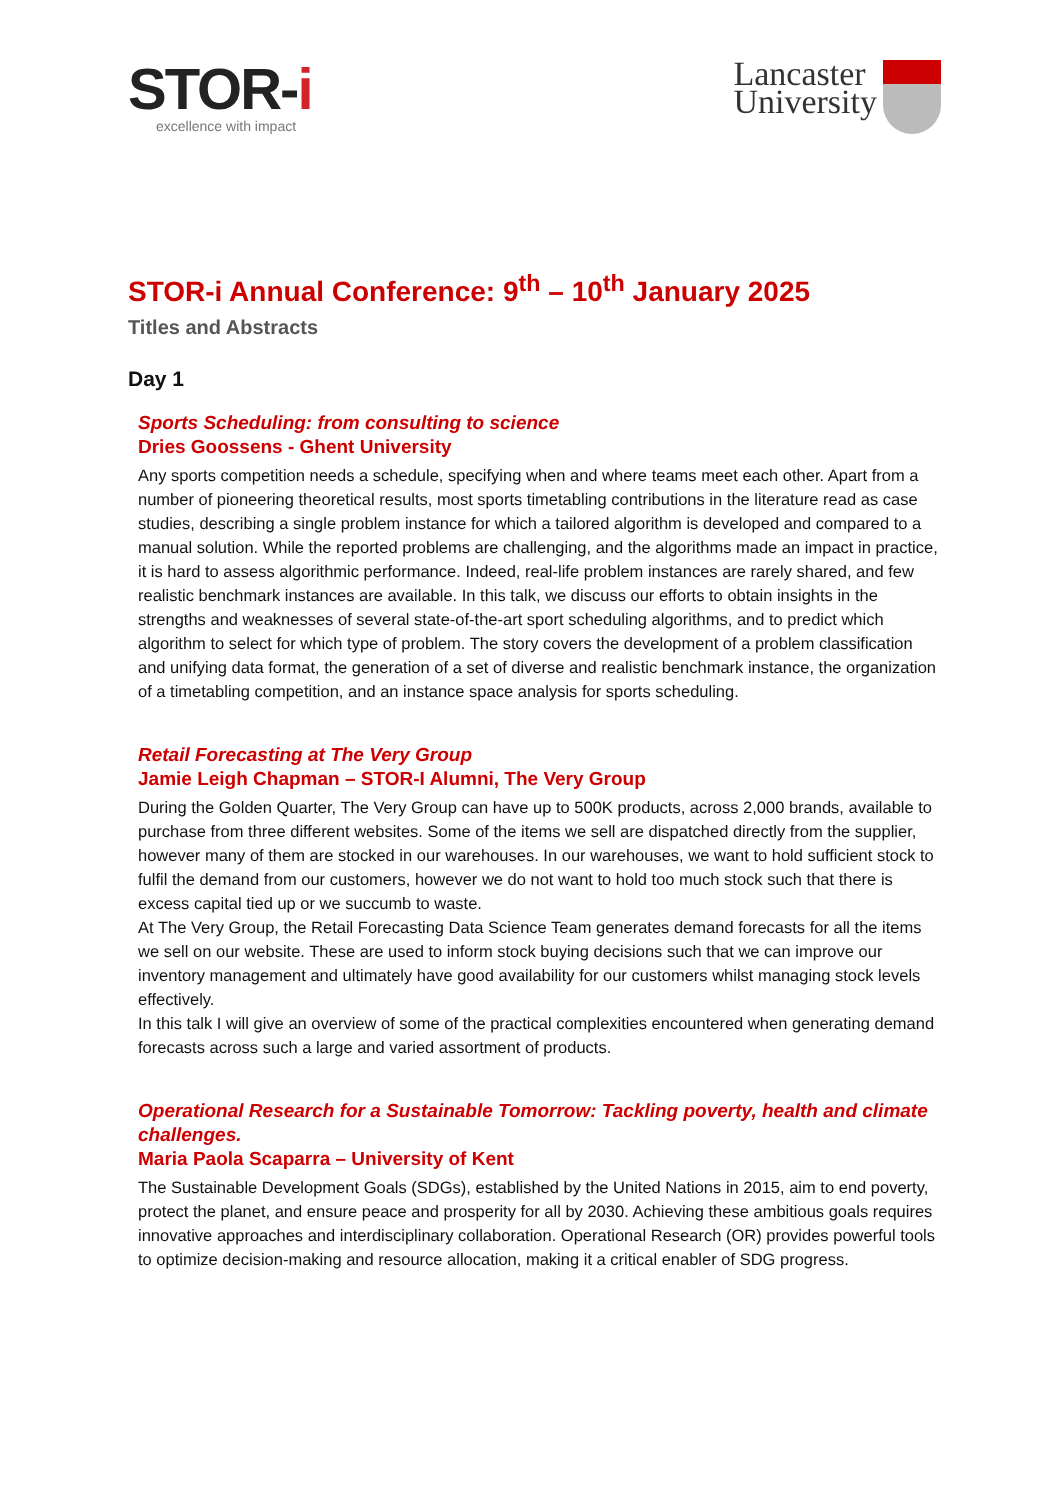STOR-i
excellence with impact
Lancaster
University
STOR-i Annual Conference: 9<sup>th</sup> – 10<sup>th</sup> January 2025
Titles and Abstracts
Day 1
Sports Scheduling: from consulting to science
Dries Goossens - Ghent University
Any sports competition needs a schedule, specifying when and where teams meet each other. Apart from a number of pioneering theoretical results, most sports timetabling contributions in the literature read as case studies, describing a single problem instance for which a tailored algorithm is developed and compared to a manual solution. While the reported problems are challenging, and the algorithms made an impact in practice, it is hard to assess algorithmic performance. Indeed, real-life problem instances are rarely shared, and few realistic benchmark instances are available. In this talk, we discuss our efforts to obtain insights in the strengths and weaknesses of several state-of-the-art sport scheduling algorithms, and to predict which algorithm to select for which type of problem. The story covers the development of a problem classification and unifying data format, the generation of a set of diverse and realistic benchmark instance, the organization of a timetabling competition, and an instance space analysis for sports scheduling.
Retail Forecasting at The Very Group
Jamie Leigh Chapman – STOR-I Alumni, The Very Group
During the Golden Quarter, The Very Group can have up to 500K products, across 2,000 brands, available to purchase from three different websites. Some of the items we sell are dispatched directly from the supplier, however many of them are stocked in our warehouses. In our warehouses, we want to hold sufficient stock to fulfil the demand from our customers, however we do not want to hold too much stock such that there is excess capital tied up or we succumb to waste.
At The Very Group, the Retail Forecasting Data Science Team generates demand forecasts for all the items we sell on our website. These are used to inform stock buying decisions such that we can improve our inventory management and ultimately have good availability for our customers whilst managing stock levels effectively.
In this talk I will give an overview of some of the practical complexities encountered when generating demand forecasts across such a large and varied assortment of products.
Operational Research for a Sustainable Tomorrow: Tackling poverty, health and climate challenges.
Maria Paola Scaparra – University of Kent
The Sustainable Development Goals (SDGs), established by the United Nations in 2015, aim to end poverty, protect the planet, and ensure peace and prosperity for all by 2030. Achieving these ambitious goals requires innovative approaches and interdisciplinary collaboration. Operational Research (OR) provides powerful tools to optimize decision-making and resource allocation, making it a critical enabler of SDG progress.